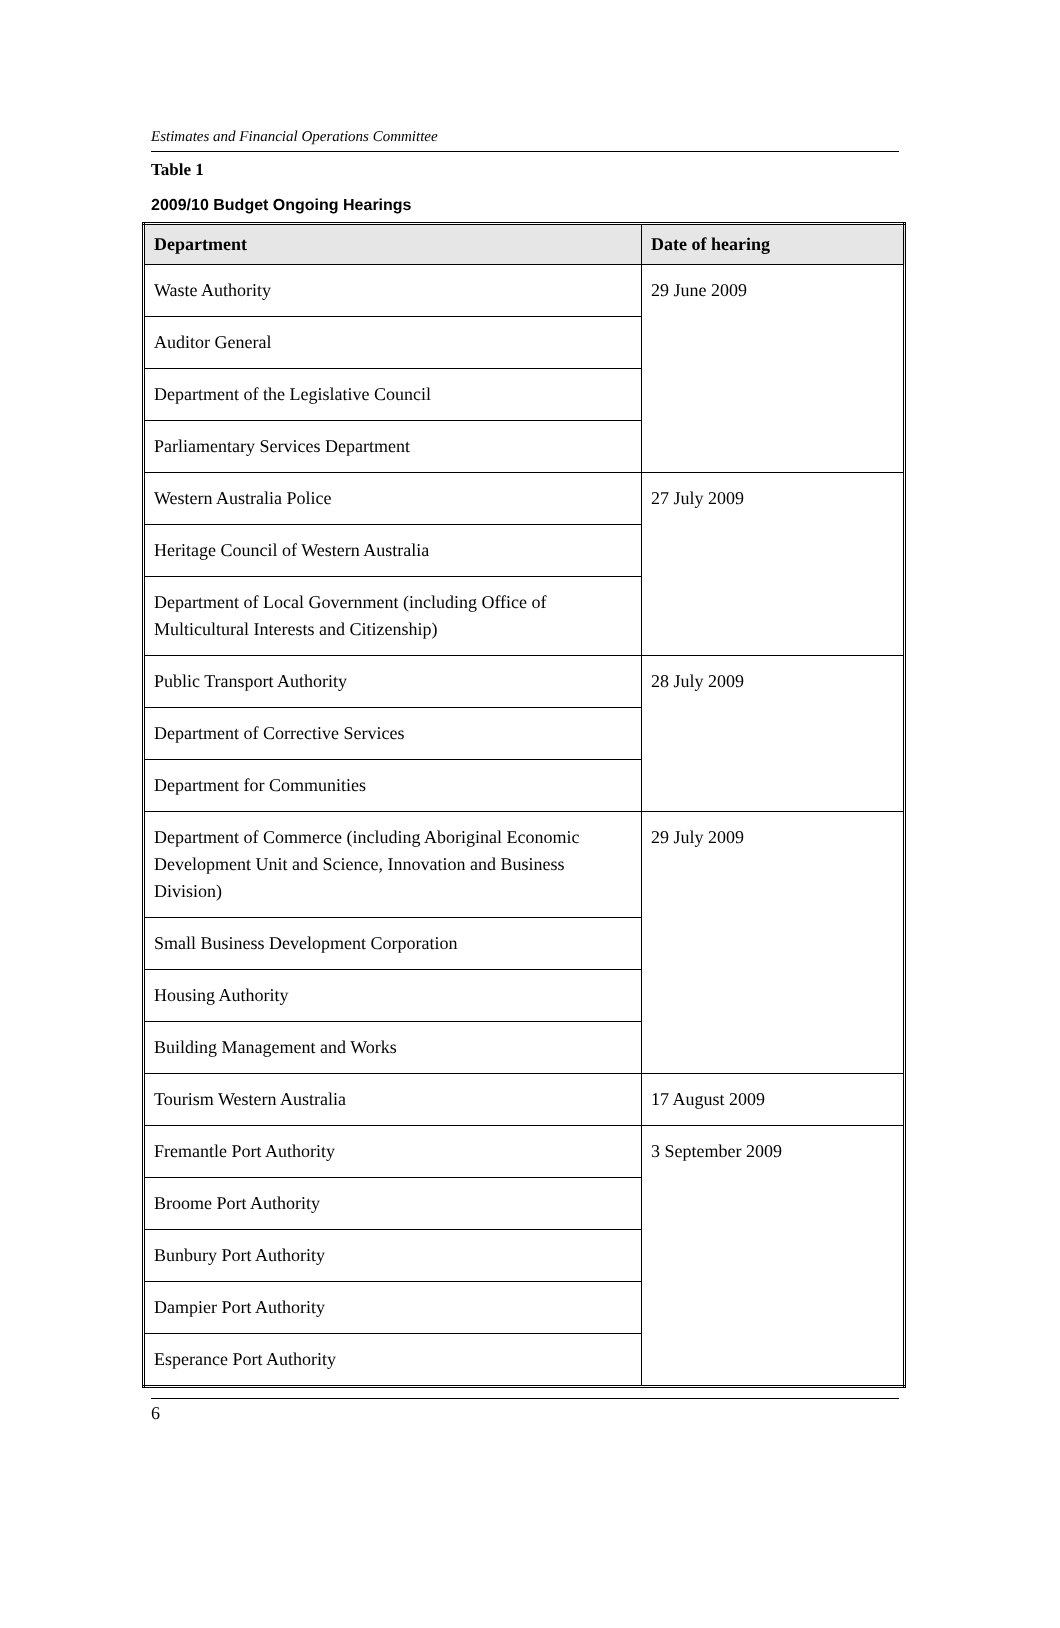Estimates and Financial Operations Committee
Table 1
2009/10 Budget Ongoing Hearings
| Department | Date of hearing |
| --- | --- |
| Waste Authority | 29 June 2009 |
| Auditor General | |
| Department of the Legislative Council | |
| Parliamentary Services Department | |
| Western Australia Police | 27 July 2009 |
| Heritage Council of Western Australia | |
| Department of Local Government (including Office of Multicultural Interests and Citizenship) | |
| Public Transport Authority | 28 July 2009 |
| Department of Corrective Services | |
| Department for Communities | |
| Department of Commerce (including Aboriginal Economic Development Unit and Science, Innovation and Business Division) | 29 July 2009 |
| Small Business Development Corporation | |
| Housing Authority | |
| Building Management and Works | |
| Tourism Western Australia | 17 August 2009 |
| Fremantle Port Authority | 3 September 2009 |
| Broome Port Authority | |
| Bunbury Port Authority | |
| Dampier Port Authority | |
| Esperance Port Authority | |
6